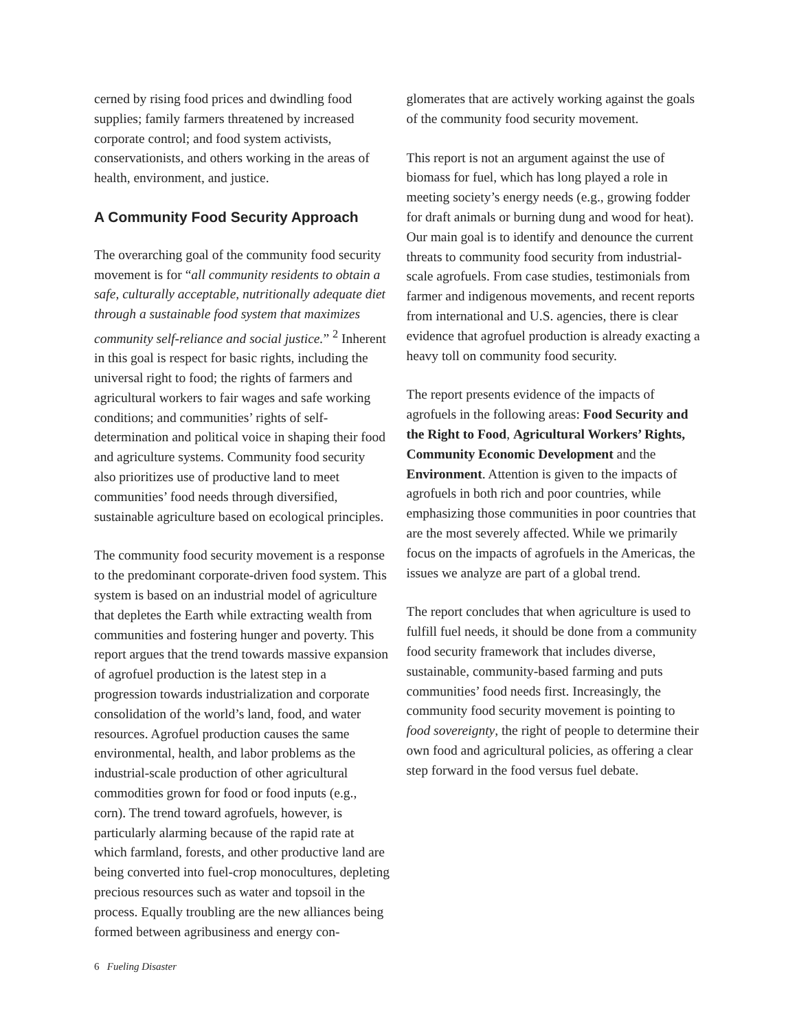cerned by rising food prices and dwindling food supplies; family farmers threatened by increased corporate control; and food system activists, conservationists, and others working in the areas of health, environment, and justice.
A Community Food Security Approach
The overarching goal of the community food security movement is for “all community residents to obtain a safe, culturally acceptable, nutritionally adequate diet through a sustainable food system that maximizes community self-reliance and social justice.” <sup>2</sup> Inherent in this goal is respect for basic rights, including the universal right to food; the rights of farmers and agricultural workers to fair wages and safe working conditions; and communities’ rights of self-determination and political voice in shaping their food and agriculture systems. Community food security also prioritizes use of productive land to meet communities’ food needs through diversified, sustainable agriculture based on ecological principles.
The community food security movement is a response to the predominant corporate-driven food system. This system is based on an industrial model of agriculture that depletes the Earth while extracting wealth from communities and fostering hunger and poverty. This report argues that the trend towards massive expansion of agrofuel production is the latest step in a progression towards industrialization and corporate consolidation of the world’s land, food, and water resources. Agrofuel production causes the same environmental, health, and labor problems as the industrial-scale production of other agricultural commodities grown for food or food inputs (e.g., corn). The trend toward agrofuels, however, is particularly alarming because of the rapid rate at which farmland, forests, and other productive land are being converted into fuel-crop monocultures, depleting precious resources such as water and topsoil in the process. Equally troubling are the new alliances being formed between agribusiness and energy con-
glomerates that are actively working against the goals of the community food security movement.
This report is not an argument against the use of biomass for fuel, which has long played a role in meeting society’s energy needs (e.g., growing fodder for draft animals or burning dung and wood for heat). Our main goal is to identify and denounce the current threats to community food security from industrial-scale agrofuels. From case studies, testimonials from farmer and indigenous movements, and recent reports from international and U.S. agencies, there is clear evidence that agrofuel production is already exacting a heavy toll on community food security.
The report presents evidence of the impacts of agrofuels in the following areas: Food Security and the Right to Food, Agricultural Workers’ Rights, Community Economic Development and the Environment. Attention is given to the impacts of agrofuels in both rich and poor countries, while emphasizing those communities in poor countries that are the most severely affected. While we primarily focus on the impacts of agrofuels in the Americas, the issues we analyze are part of a global trend.
The report concludes that when agriculture is used to fulfill fuel needs, it should be done from a community food security framework that includes diverse, sustainable, community-based farming and puts communities’ food needs first. Increasingly, the community food security movement is pointing to food sovereignty, the right of people to determine their own food and agricultural policies, as offering a clear step forward in the food versus fuel debate.
6 Fueling Disaster